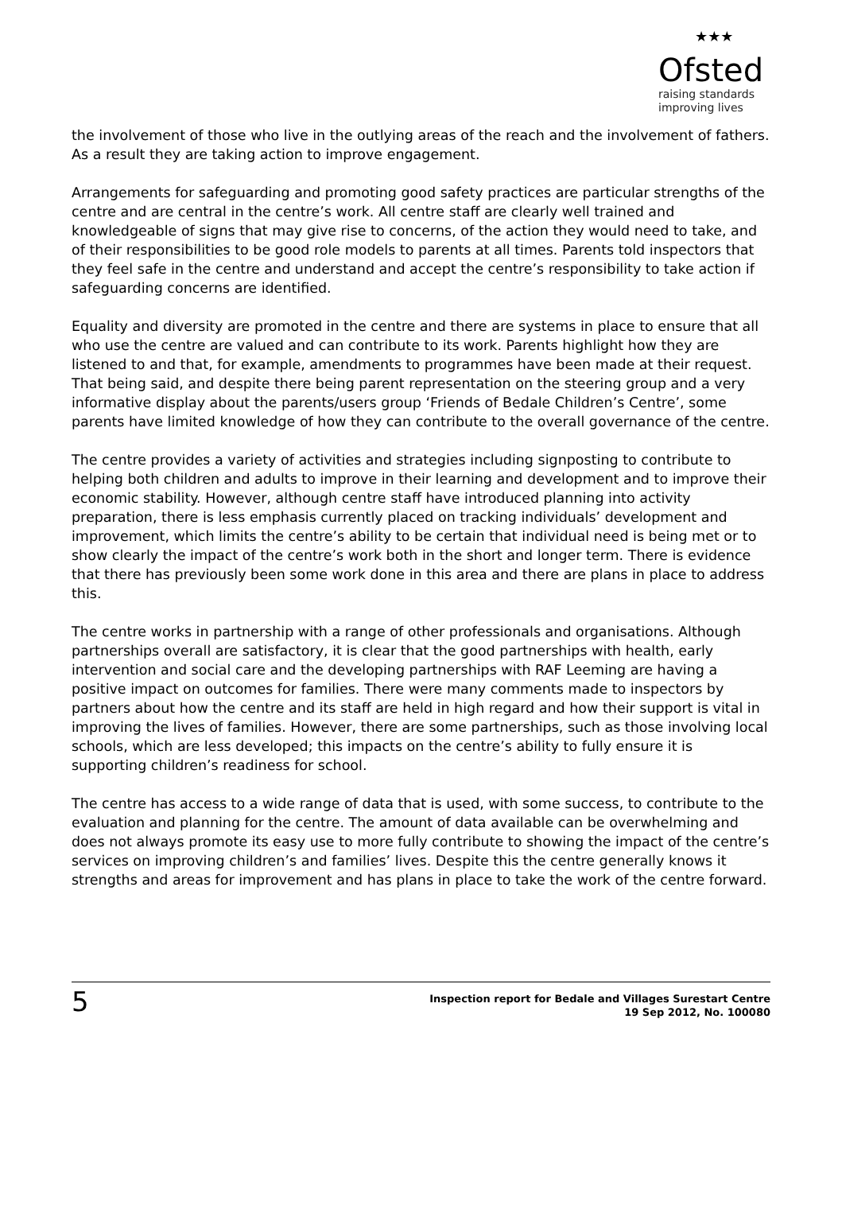★★★
Ofsted
raising standards
improving lives
the involvement of those who live in the outlying areas of the reach and the involvement of fathers. As a result they are taking action to improve engagement.
Arrangements for safeguarding and promoting good safety practices are particular strengths of the centre and are central in the centre’s work. All centre staff are clearly well trained and knowledgeable of signs that may give rise to concerns, of the action they would need to take, and of their responsibilities to be good role models to parents at all times. Parents told inspectors that they feel safe in the centre and understand and accept the centre’s responsibility to take action if safeguarding concerns are identified.
Equality and diversity are promoted in the centre and there are systems in place to ensure that all who use the centre are valued and can contribute to its work. Parents highlight how they are listened to and that, for example, amendments to programmes have been made at their request. That being said, and despite there being parent representation on the steering group and a very informative display about the parents/users group ‘Friends of Bedale Children’s Centre’, some parents have limited knowledge of how they can contribute to the overall governance of the centre.
The centre provides a variety of activities and strategies including signposting to contribute to helping both children and adults to improve in their learning and development and to improve their economic stability. However, although centre staff have introduced planning into activity preparation, there is less emphasis currently placed on tracking individuals’ development and improvement, which limits the centre’s ability to be certain that individual need is being met or to show clearly the impact of the centre’s work both in the short and longer term. There is evidence that there has previously been some work done in this area and there are plans in place to address this.
The centre works in partnership with a range of other professionals and organisations. Although partnerships overall are satisfactory, it is clear that the good partnerships with health, early intervention and social care and the developing partnerships with RAF Leeming are having a positive impact on outcomes for families. There were many comments made to inspectors by partners about how the centre and its staff are held in high regard and how their support is vital in improving the lives of families. However, there are some partnerships, such as those involving local schools, which are less developed; this impacts on the centre’s ability to fully ensure it is supporting children’s readiness for school.
The centre has access to a wide range of data that is used, with some success, to contribute to the evaluation and planning for the centre. The amount of data available can be overwhelming and does not always promote its easy use to more fully contribute to showing the impact of the centre’s services on improving children’s and families’ lives. Despite this the centre generally knows it strengths and areas for improvement and has plans in place to take the work of the centre forward.
5
Inspection report for Bedale and Villages Surestart Centre
19 Sep 2012, No. 100080